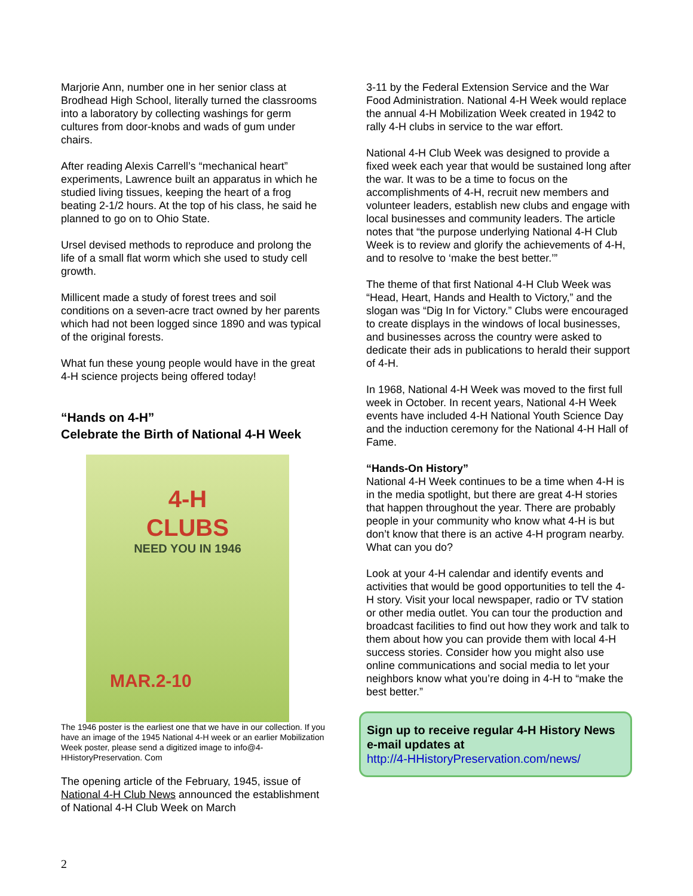Marjorie Ann, number one in her senior class at Brodhead High School, literally turned the classrooms into a laboratory by collecting washings for germ cultures from door-knobs and wads of gum under chairs.
After reading Alexis Carrell’s “mechanical heart” experiments, Lawrence built an apparatus in which he studied living tissues, keeping the heart of a frog beating 2-1/2 hours. At the top of his class, he said he planned to go on to Ohio State.
Ursel devised methods to reproduce and prolong the life of a small flat worm which she used to study cell growth.
Millicent made a study of forest trees and soil conditions on a seven-acre tract owned by her parents which had not been logged since 1890 and was typical of the original forests.
What fun these young people would have in the great 4-H science projects being offered today!
“Hands on 4-H”
Celebrate the Birth of National 4-H Week
4-H
CLUBS
NEED YOU IN 1946
MAR.2-10
The 1946 poster is the earliest one that we have in our collection. If you have an image of the 1945 National 4-H week or an earlier Mobilization Week poster, please send a digitized image to info@4-HHistoryPreservation. Com
The opening article of the February, 1945, issue of National 4-H Club News announced the establishment of National 4-H Club Week on March
3-11 by the Federal Extension Service and the War Food Administration. National 4-H Week would replace the annual 4-H Mobilization Week created in 1942 to rally 4-H clubs in service to the war effort.
National 4-H Club Week was designed to provide a fixed week each year that would be sustained long after the war. It was to be a time to focus on the accomplishments of 4-H, recruit new members and volunteer leaders, establish new clubs and engage with local businesses and community leaders. The article notes that “the purpose underlying National 4-H Club Week is to review and glorify the achievements of 4-H, and to resolve to ‘make the best better.’”
The theme of that first National 4-H Club Week was “Head, Heart, Hands and Health to Victory,” and the slogan was “Dig In for Victory.” Clubs were encouraged to create displays in the windows of local businesses, and businesses across the country were asked to dedicate their ads in publications to herald their support of 4-H.
In 1968, National 4-H Week was moved to the first full week in October. In recent years, National 4-H Week events have included 4-H National Youth Science Day and the induction ceremony for the National 4-H Hall of Fame.
“Hands-On History”
National 4-H Week continues to be a time when 4-H is in the media spotlight, but there are great 4-H stories that happen throughout the year. There are probably people in your community who know what 4-H is but don’t know that there is an active 4-H program nearby. What can you do?
Look at your 4-H calendar and identify events and activities that would be good opportunities to tell the 4-H story. Visit your local newspaper, radio or TV station or other media outlet. You can tour the production and broadcast facilities to find out how they work and talk to them about how you can provide them with local 4-H success stories. Consider how you might also use online communications and social media to let your neighbors know what you’re doing in 4-H to “make the best better.”
Sign up to receive regular 4-H History News e-mail updates at
http://4-HHistoryPreservation.com/news/
2